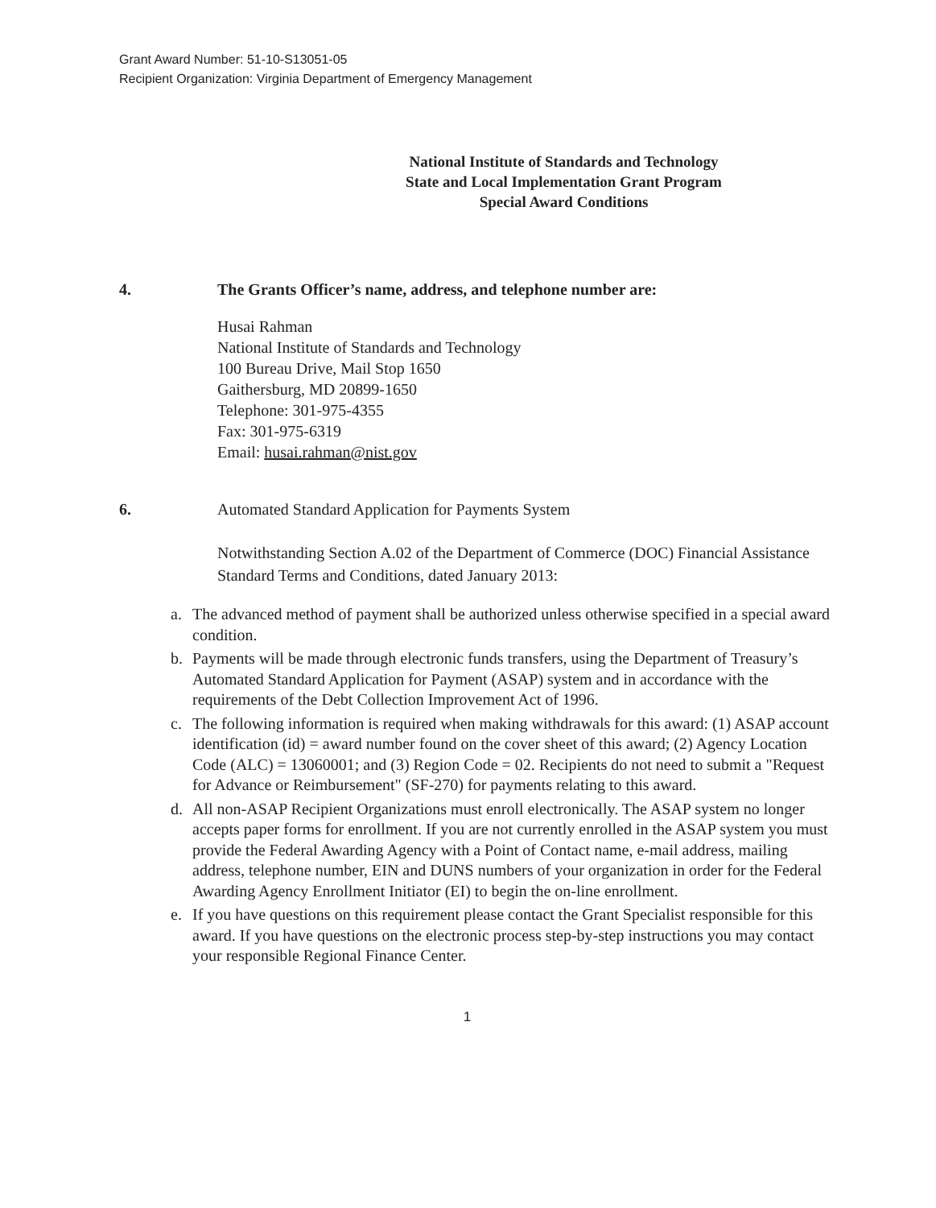Grant Award Number: 51-10-S13051-05
Recipient Organization: Virginia Department of Emergency Management
National Institute of Standards and Technology
State and Local Implementation Grant Program
Special Award Conditions
4. The Grants Officer’s name, address, and telephone number are:
Husai Rahman
National Institute of Standards and Technology
100 Bureau Drive, Mail Stop 1650
Gaithersburg, MD 20899-1650
Telephone: 301-975-4355
Fax: 301-975-6319
Email: husai.rahman@nist.gov
6. Automated Standard Application for Payments System
Notwithstanding Section A.02 of the Department of Commerce (DOC) Financial Assistance Standard Terms and Conditions, dated January 2013:
a. The advanced method of payment shall be authorized unless otherwise specified in a special award condition.
b. Payments will be made through electronic funds transfers, using the Department of Treasury’s Automated Standard Application for Payment (ASAP) system and in accordance with the requirements of the Debt Collection Improvement Act of 1996.
c. The following information is required when making withdrawals for this award: (1) ASAP account identification (id) = award number found on the cover sheet of this award; (2) Agency Location Code (ALC) = 13060001; and (3) Region Code = 02. Recipients do not need to submit a "Request for Advance or Reimbursement" (SF-270) for payments relating to this award.
d. All non-ASAP Recipient Organizations must enroll electronically. The ASAP system no longer accepts paper forms for enrollment. If you are not currently enrolled in the ASAP system you must provide the Federal Awarding Agency with a Point of Contact name, e-mail address, mailing address, telephone number, EIN and DUNS numbers of your organization in order for the Federal Awarding Agency Enrollment Initiator (EI) to begin the on-line enrollment.
e. If you have questions on this requirement please contact the Grant Specialist responsible for this award. If you have questions on the electronic process step-by-step instructions you may contact your responsible Regional Finance Center.
1